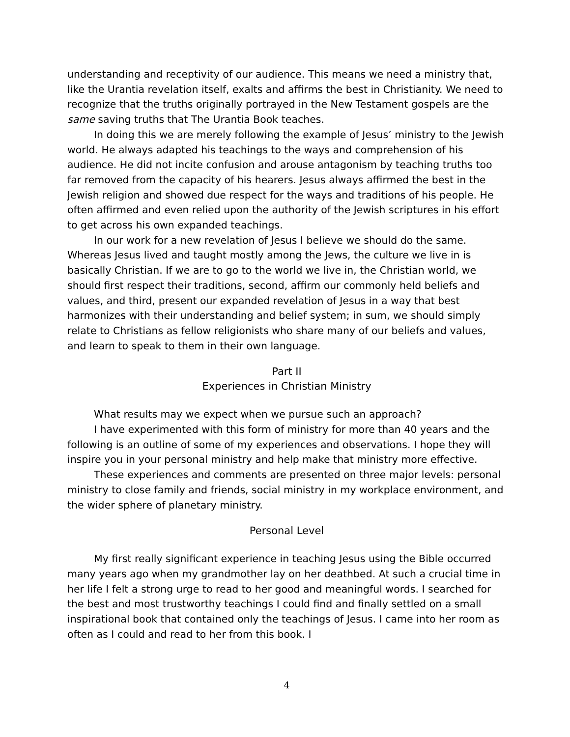understanding and receptivity of our audience. This means we need a ministry that, like the Urantia revelation itself, exalts and affirms the best in Christianity. We need to recognize that the truths originally portrayed in the New Testament gospels are the same saving truths that The Urantia Book teaches.
In doing this we are merely following the example of Jesus’ ministry to the Jewish world. He always adapted his teachings to the ways and comprehension of his audience. He did not incite confusion and arouse antagonism by teaching truths too far removed from the capacity of his hearers. Jesus always affirmed the best in the Jewish religion and showed due respect for the ways and traditions of his people. He often affirmed and even relied upon the authority of the Jewish scriptures in his effort to get across his own expanded teachings.
In our work for a new revelation of Jesus I believe we should do the same. Whereas Jesus lived and taught mostly among the Jews, the culture we live in is basically Christian. If we are to go to the world we live in, the Christian world, we should first respect their traditions, second, affirm our commonly held beliefs and values, and third, present our expanded revelation of Jesus in a way that best harmonizes with their understanding and belief system; in sum, we should simply relate to Christians as fellow religionists who share many of our beliefs and values, and learn to speak to them in their own language.
Part II
Experiences in Christian Ministry
What results may we expect when we pursue such an approach?
I have experimented with this form of ministry for more than 40 years and the following is an outline of some of my experiences and observations. I hope they will inspire you in your personal ministry and help make that ministry more effective.
These experiences and comments are presented on three major levels: personal ministry to close family and friends, social ministry in my workplace environment, and the wider sphere of planetary ministry.
Personal Level
My first really significant experience in teaching Jesus using the Bible occurred many years ago when my grandmother lay on her deathbed. At such a crucial time in her life I felt a strong urge to read to her good and meaningful words. I searched for the best and most trustworthy teachings I could find and finally settled on a small inspirational book that contained only the teachings of Jesus. I came into her room as often as I could and read to her from this book. I
4